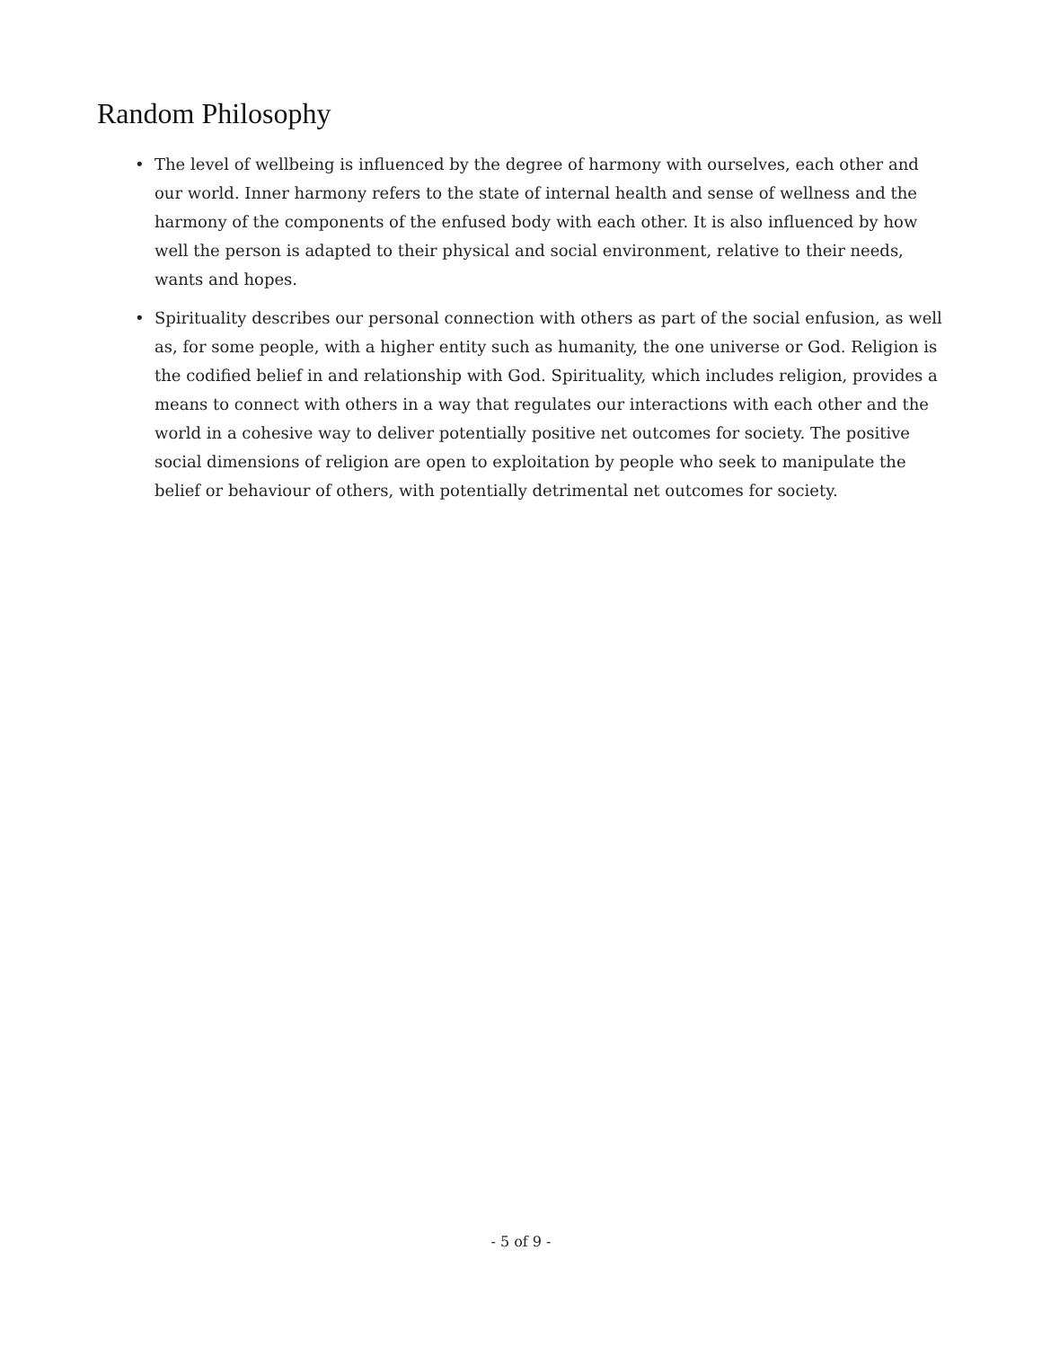Random Philosophy
• The level of wellbeing is influenced by the degree of harmony with ourselves, each other and our world. Inner harmony refers to the state of internal health and sense of wellness and the harmony of the components of the enfused body with each other. It is also influenced by how well the person is adapted to their physical and social environment, relative to their needs, wants and hopes.
• Spirituality describes our personal connection with others as part of the social enfusion, as well as, for some people, with a higher entity such as humanity, the one universe or God. Religion is the codified belief in and relationship with God. Spirituality, which includes religion, provides a means to connect with others in a way that regulates our interactions with each other and the world in a cohesive way to deliver potentially positive net outcomes for society. The positive social dimensions of religion are open to exploitation by people who seek to manipulate the belief or behaviour of others, with potentially detrimental net outcomes for society.
- 5 of 9 -